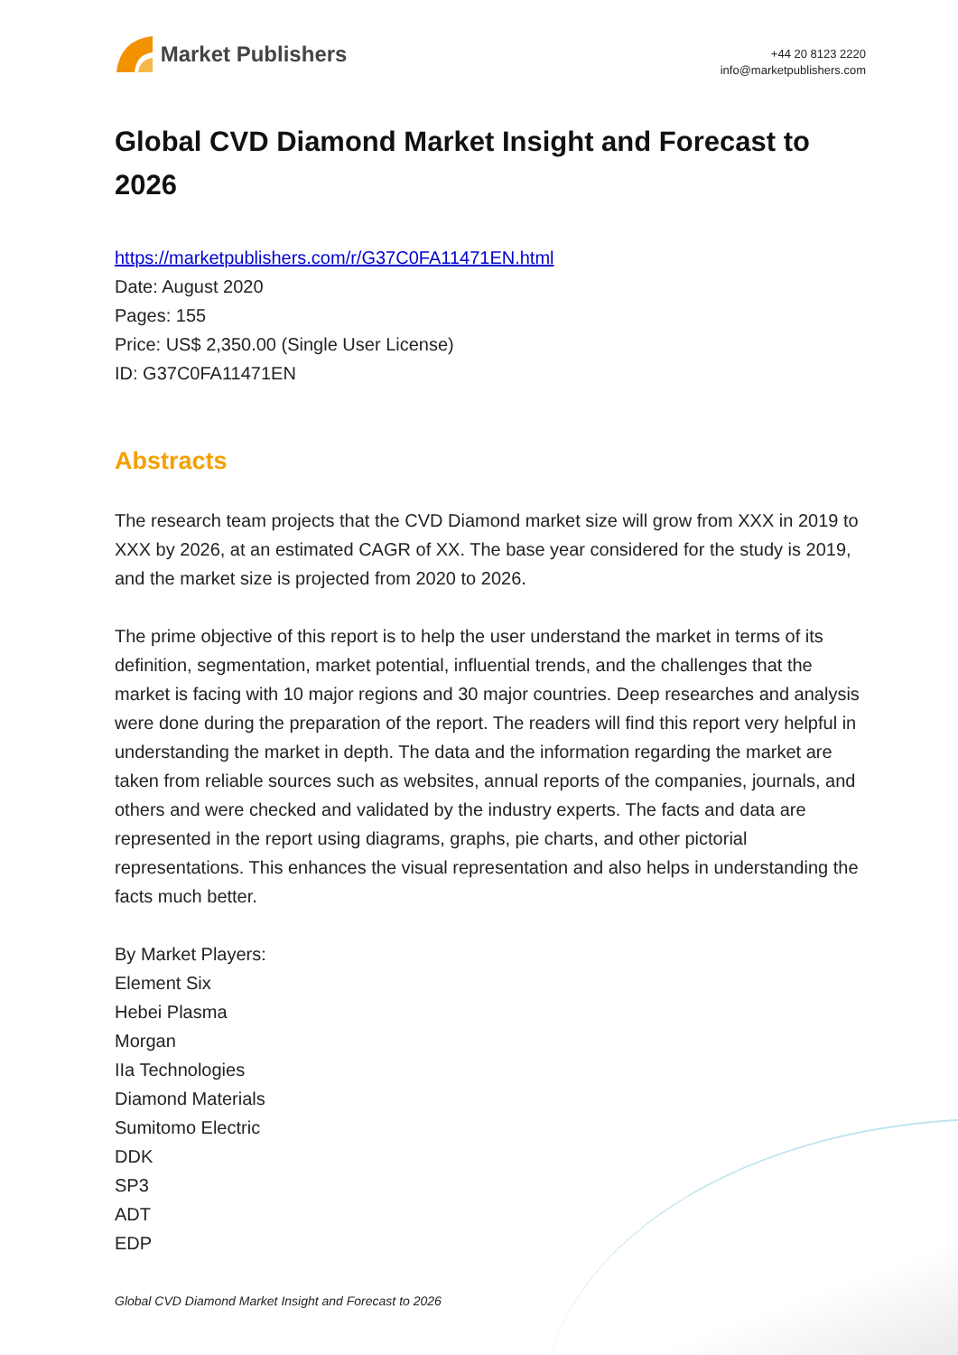Market Publishers
+44 20 8123 2220
info@marketpublishers.com
Global CVD Diamond Market Insight and Forecast to 2026
https://marketpublishers.com/r/G37C0FA11471EN.html
Date: August 2020
Pages: 155
Price: US$ 2,350.00 (Single User License)
ID: G37C0FA11471EN
Abstracts
The research team projects that the CVD Diamond market size will grow from XXX in 2019 to XXX by 2026, at an estimated CAGR of XX. The base year considered for the study is 2019, and the market size is projected from 2020 to 2026.
The prime objective of this report is to help the user understand the market in terms of its definition, segmentation, market potential, influential trends, and the challenges that the market is facing with 10 major regions and 30 major countries. Deep researches and analysis were done during the preparation of the report. The readers will find this report very helpful in understanding the market in depth. The data and the information regarding the market are taken from reliable sources such as websites, annual reports of the companies, journals, and others and were checked and validated by the industry experts. The facts and data are represented in the report using diagrams, graphs, pie charts, and other pictorial representations. This enhances the visual representation and also helps in understanding the facts much better.
By Market Players:
Element Six
Hebei Plasma
Morgan
IIa Technologies
Diamond Materials
Sumitomo Electric
DDK
SP3
ADT
EDP
Global CVD Diamond Market Insight and Forecast to 2026